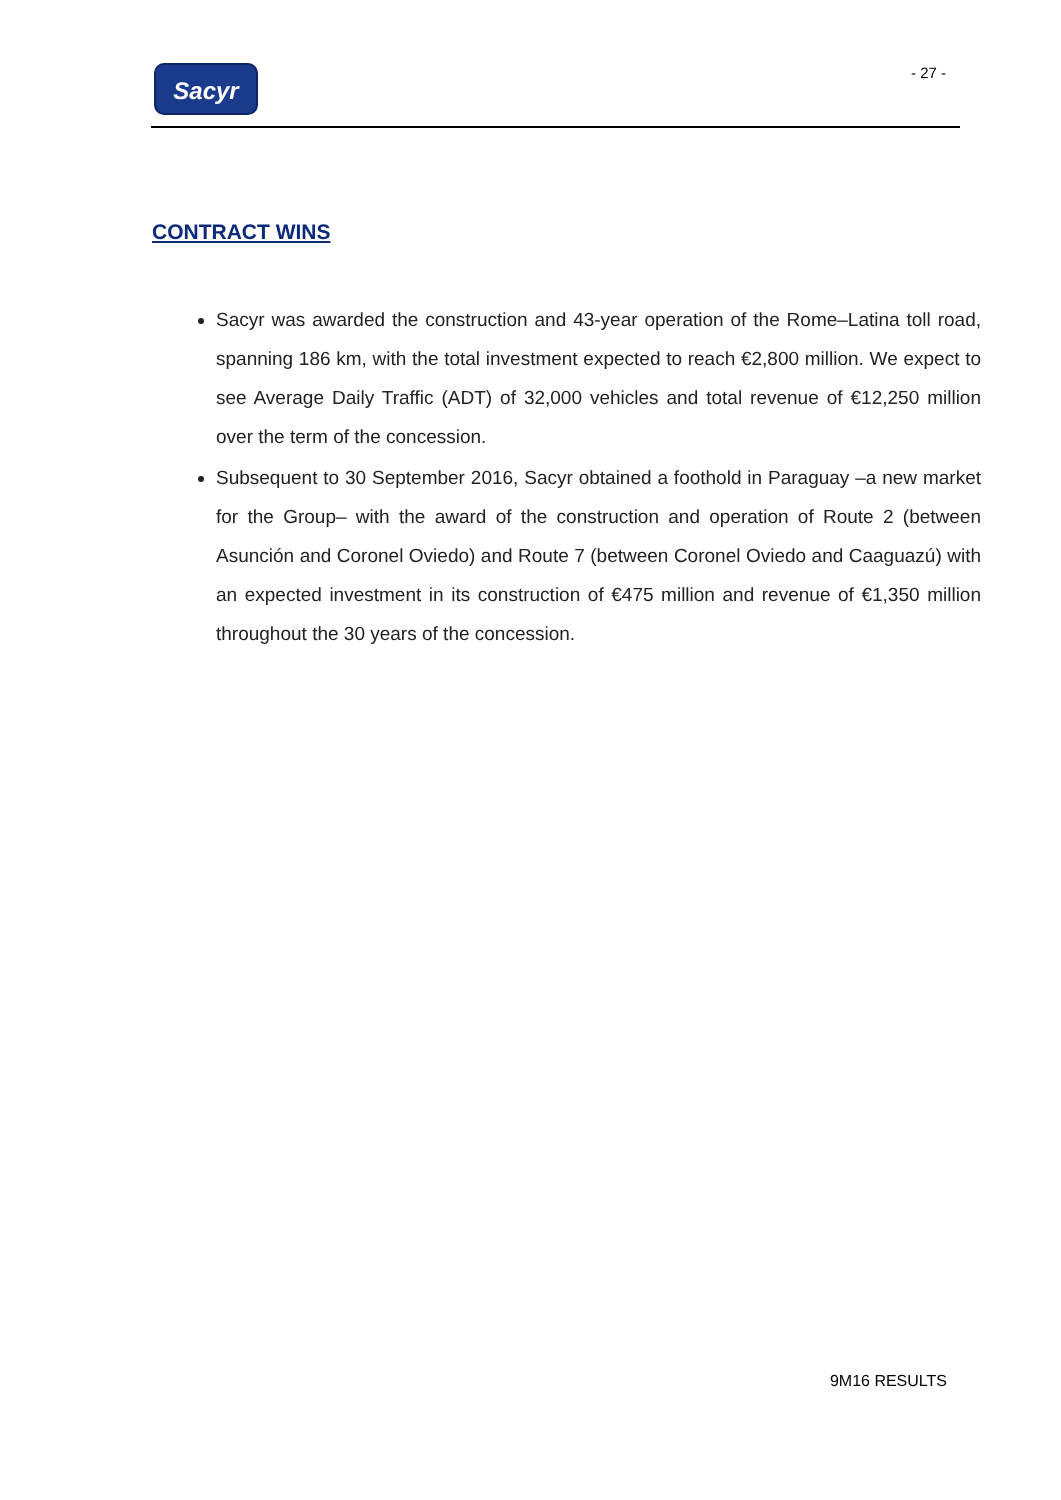Sacyr - 27 -
CONTRACT WINS
Sacyr was awarded the construction and 43-year operation of the Rome–Latina toll road, spanning 186 km, with the total investment expected to reach €2,800 million. We expect to see Average Daily Traffic (ADT) of 32,000 vehicles and total revenue of €12,250 million over the term of the concession.
Subsequent to 30 September 2016, Sacyr obtained a foothold in Paraguay –a new market for the Group– with the award of the construction and operation of Route 2 (between Asunción and Coronel Oviedo) and Route 7 (between Coronel Oviedo and Caaguazú) with an expected investment in its construction of €475 million and revenue of €1,350 million throughout the 30 years of the concession.
9M16 RESULTS